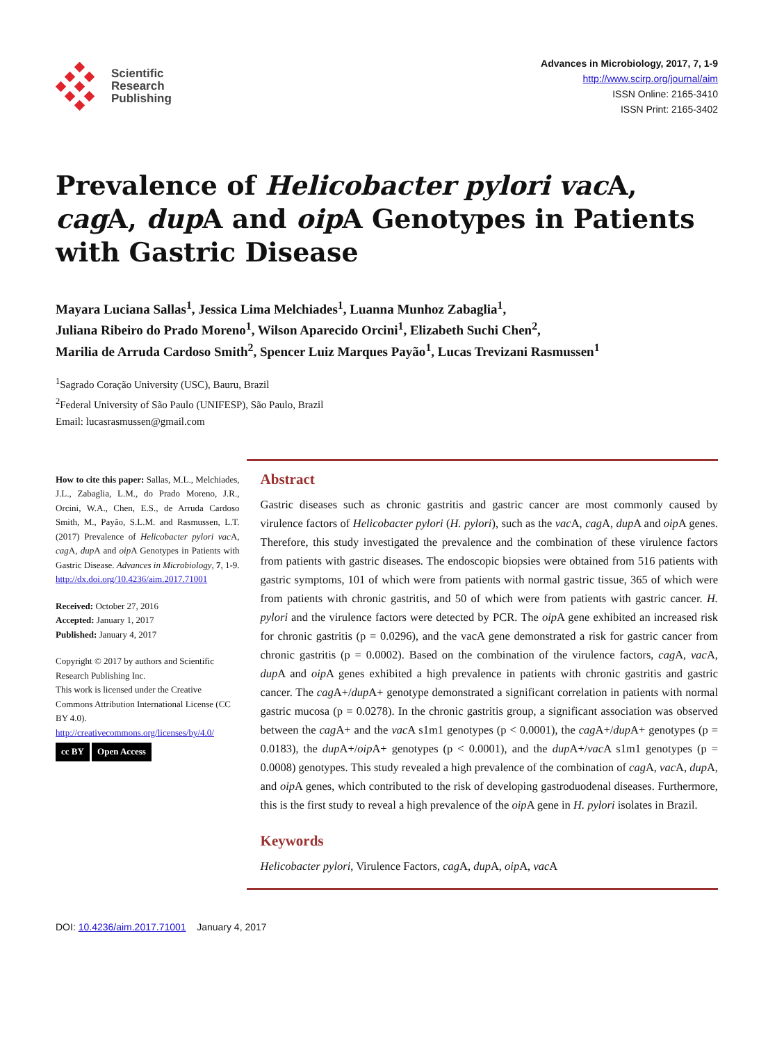Scientific
Research
Publishing
Advances in Microbiology, 2017, 7, 1-9
http://www.scirp.org/journal/aim
ISSN Online: 2165-3410
ISSN Print: 2165-3402
Prevalence of Helicobacter pylori vac A, cag A, dup A and oip A Genotypes in Patients with Gastric Disease
Mayara Luciana Sallas<sup>1</sup>, Jessica Lima Melchiades<sup>1</sup>, Luanna Munhoz Zabaglia<sup>1</sup>,
Juliana Ribeiro do Prado Moreno<sup>1</sup>, Wilson Aparecido Orcini<sup>1</sup>, Elizabeth Suchi Chen<sup>2</sup>,
Marilia de Arruda Cardoso Smith<sup>2</sup>, Spencer Luiz Marques Payão<sup>1</sup>, Lucas Trevizani Rasmussen<sup>1</sup>
<sup>1</sup> Sagrado Coração University (USC), Bauru, Brazil
<sup>2</sup> Federal University of São Paulo (UNIFESP), São Paulo, Brazil
Email: lucasrasmussen@gmail.com
How to cite this paper: Sallas, M.L., Melchiades, J.L., Zabaglia, L.M., do Prado Moreno, J.R., Orcini, W.A., Chen, E.S., de Arruda Cardoso Smith, M., Payão, S.L.M. and Rasmussen, L.T. (2017) Prevalence of Helicobacter pylori vac A, cag A, dup A and oip A Genotypes in Patients with Gastric Disease. Advances in Microbiology, 7, 1-9.
http://dx.doi.org/10.4236/aim.2017.71001
Received: October 27, 2016
Accepted: January 1, 2017
Published: January 4, 2017
Copyright © 2017 by authors and Scientific Research Publishing Inc.
This work is licensed under the Creative Commons Attribution International License (CC BY 4.0).
http://creativecommons.org/licenses/by/4.0/
cc BY Open Access
Abstract
Gastric diseases such as chronic gastritis and gastric cancer are most commonly caused by virulence factors of Helicobacter pylori (H. pylori), such as the vac A, cag A, dup A and oip A genes. Therefore, this study investigated the prevalence and the combination of these virulence factors from patients with gastric diseases. The endoscopic biopsies were obtained from 516 patients with gastric symptoms, 101 of which were from patients with normal gastric tissue, 365 of which were from patients with chronic gastritis, and 50 of which were from patients with gastric cancer. H. pylori and the virulence factors were detected by PCR. The oip A gene exhibited an increased risk for chronic gastritis (p = 0.0296), and the vacA gene demonstrated a risk for gastric cancer from chronic gastritis (p = 0.0002). Based on the combination of the virulence factors, cag A, vac A, dup A and oip A genes exhibited a high prevalence in patients with chronic gastritis and gastric cancer. The cag A+/dup A+ genotype demonstrated a significant correlation in patients with normal gastric mucosa (p = 0.0278). In the chronic gastritis group, a significant association was observed between the cag A+ and the vac A s1m1 genotypes (p < 0.0001), the cag A+/dup A+ genotypes (p = 0.0183), the dup A+/oip A+ genotypes (p < 0.0001), and the dup A+/vac A s1m1 genotypes (p = 0.0008) genotypes. This study revealed a high prevalence of the combination of cag A, vac A, dup A, and oip A genes, which contributed to the risk of developing gastroduodenal diseases. Furthermore, this is the first study to reveal a high prevalence of the oip A gene in H. pylori isolates in Brazil.
Keywords
Helicobacter pylori, Virulence Factors, cag A, dup A, oip A, vac A
DOI: 10.4236/aim.2017.71001 January 4, 2017